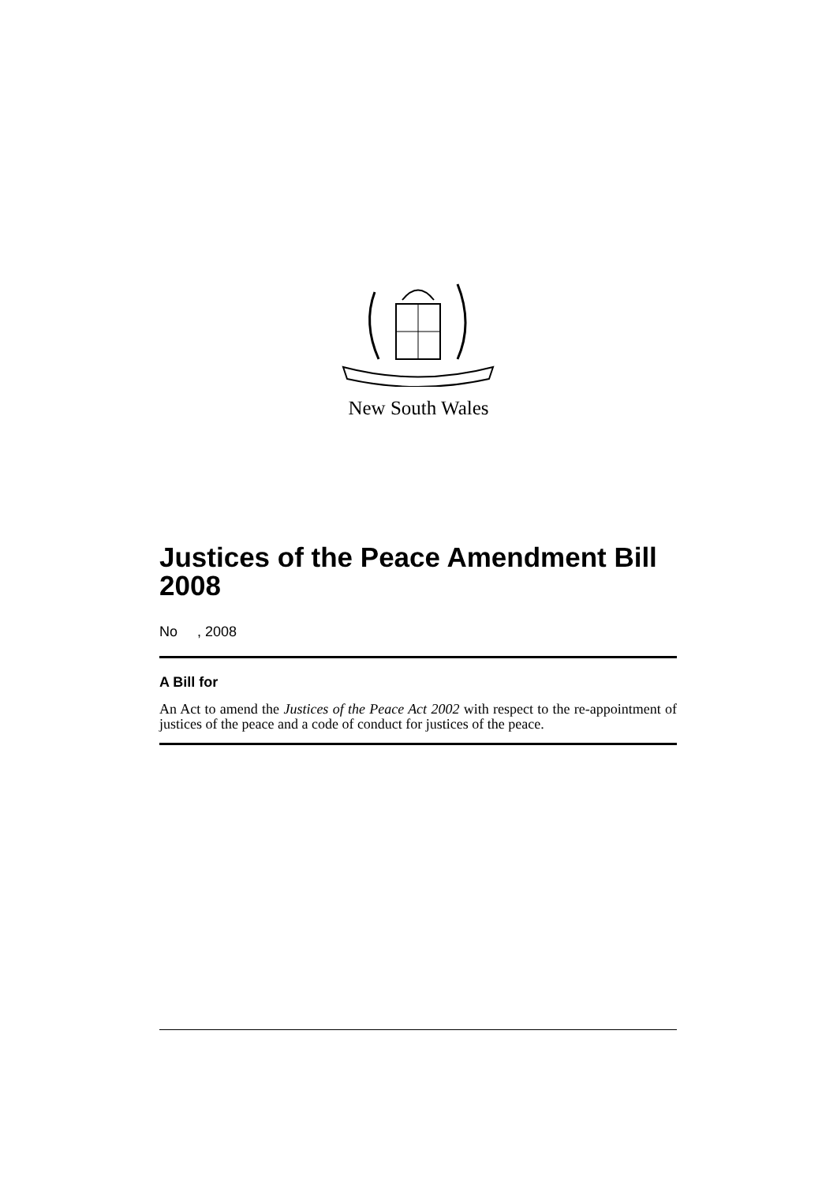New South Wales
Justices of the Peace Amendment Bill 2008
No , 2008
A Bill for
An Act to amend the Justices of the Peace Act 2002 with respect to the re-appointment of justices of the peace and a code of conduct for justices of the peace.